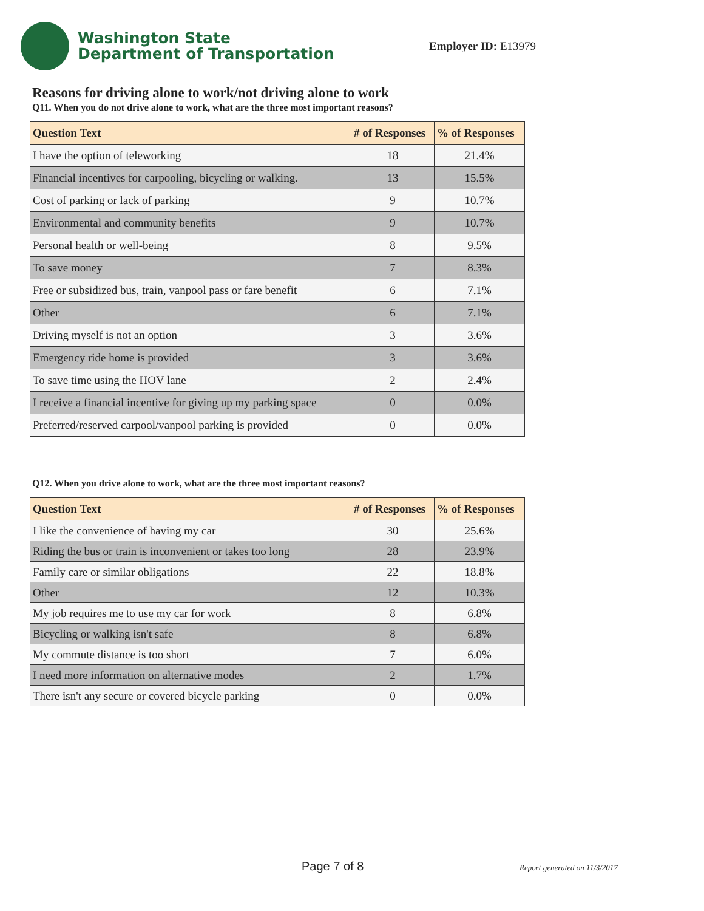Washington State
Department of Transportation
Employer ID: E13979
Reasons for driving alone to work/not driving alone to work
Q11. When you do not drive alone to work, what are the three most important reasons?
| Question Text | # of Responses | % of Responses |
| --- | --- | --- |
| I have the option of teleworking | 18 | 21.4% |
| Financial incentives for carpooling, bicycling or walking. | 13 | 15.5% |
| Cost of parking or lack of parking | 9 | 10.7% |
| Environmental and community benefits | 9 | 10.7% |
| Personal health or well-being | 8 | 9.5% |
| To save money | 7 | 8.3% |
| Free or subsidized bus, train, vanpool pass or fare benefit | 6 | 7.1% |
| Other | 6 | 7.1% |
| Driving myself is not an option | 3 | 3.6% |
| Emergency ride home is provided | 3 | 3.6% |
| To save time using the HOV lane | 2 | 2.4% |
| I receive a financial incentive for giving up my parking space | 0 | 0.0% |
| Preferred/reserved carpool/vanpool parking is provided | 0 | 0.0% |
Q12. When you drive alone to work, what are the three most important reasons?
| Question Text | # of Responses | % of Responses |
| --- | --- | --- |
| I like the convenience of having my car | 30 | 25.6% |
| Riding the bus or train is inconvenient or takes too long | 28 | 23.9% |
| Family care or similar obligations | 22 | 18.8% |
| Other | 12 | 10.3% |
| My job requires me to use my car for work | 8 | 6.8% |
| Bicycling or walking isn't safe | 8 | 6.8% |
| My commute distance is too short | 7 | 6.0% |
| I need more information on alternative modes | 2 | 1.7% |
| There isn't any secure or covered bicycle parking | 0 | 0.0% |
Page 7 of 8 Report generated on 11/3/2017